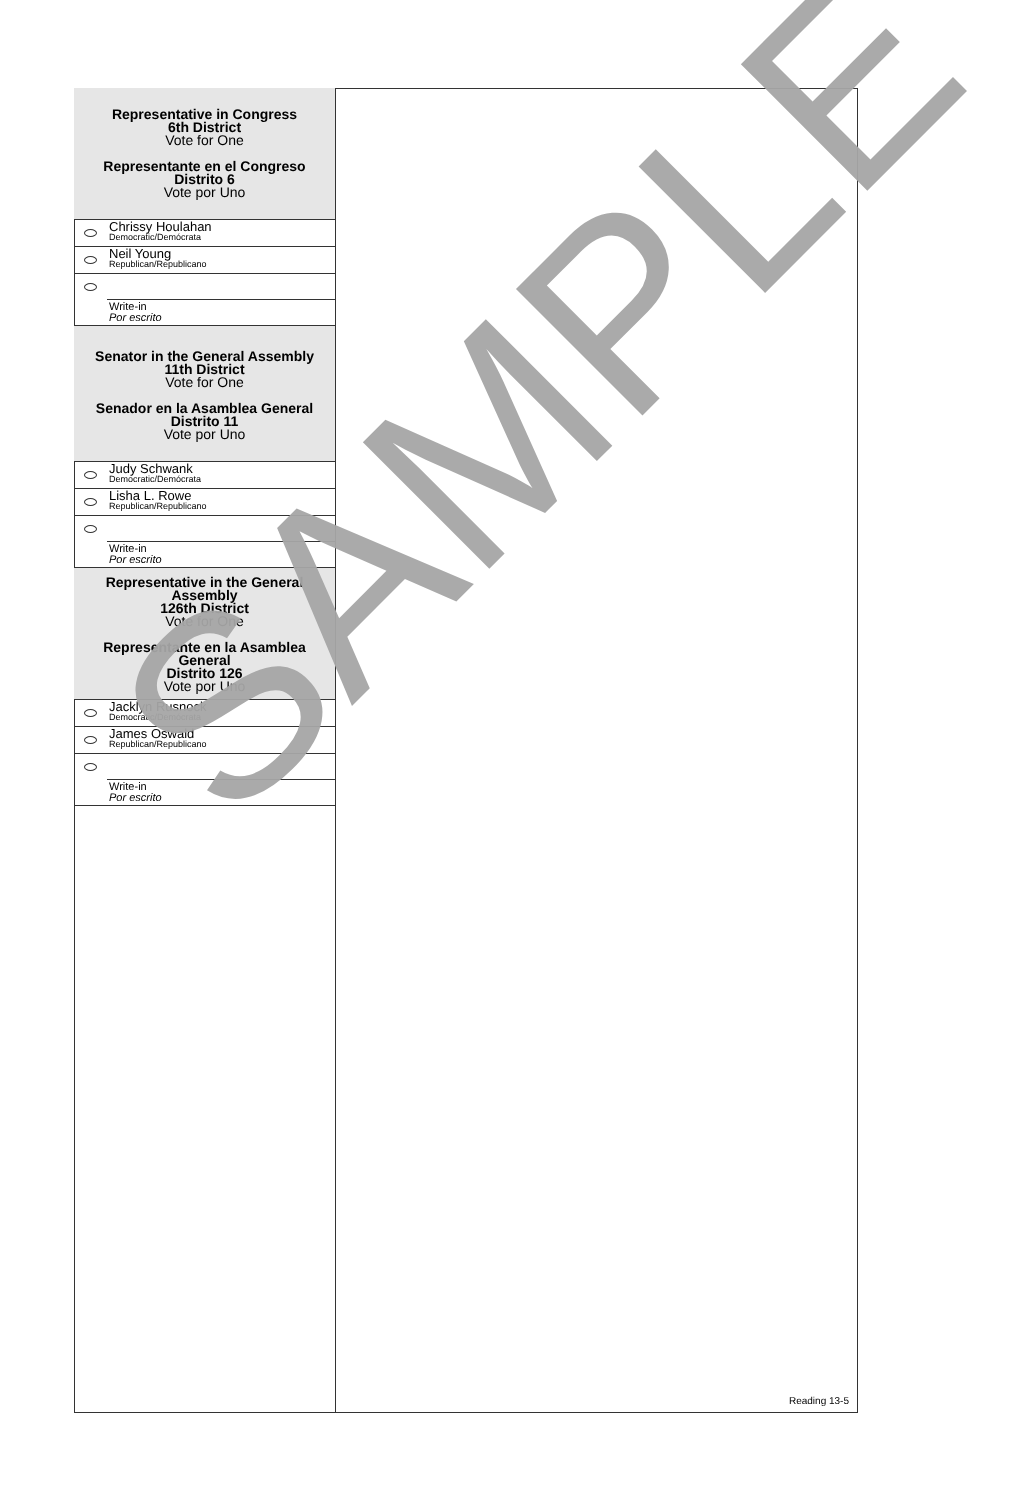Representative in Congress
6th District
Vote for One
Representante en el Congreso
Distrito 6
Vote por Uno
Chrissy Houlahan
Democratic/Demócrata
Neil Young
Republican/Republicano
Write-in
Por escrito
Senator in the General Assembly
11th District
Vote for One
Senador en la Asamblea General
Distrito 11
Vote por Uno
Judy Schwank
Democratic/Demócrata
Lisha L. Rowe
Republican/Republicano
Write-in
Por escrito
Representative in the General
Assembly
126th District
Vote for One
Representante en la Asamblea
General
Distrito 126
Vote por Uno
Jacklyn Rusnock
Democratic/Demócrata
James Oswald
Republican/Republicano
Write-in
Por escrito
SAMPLE
Reading 13-5